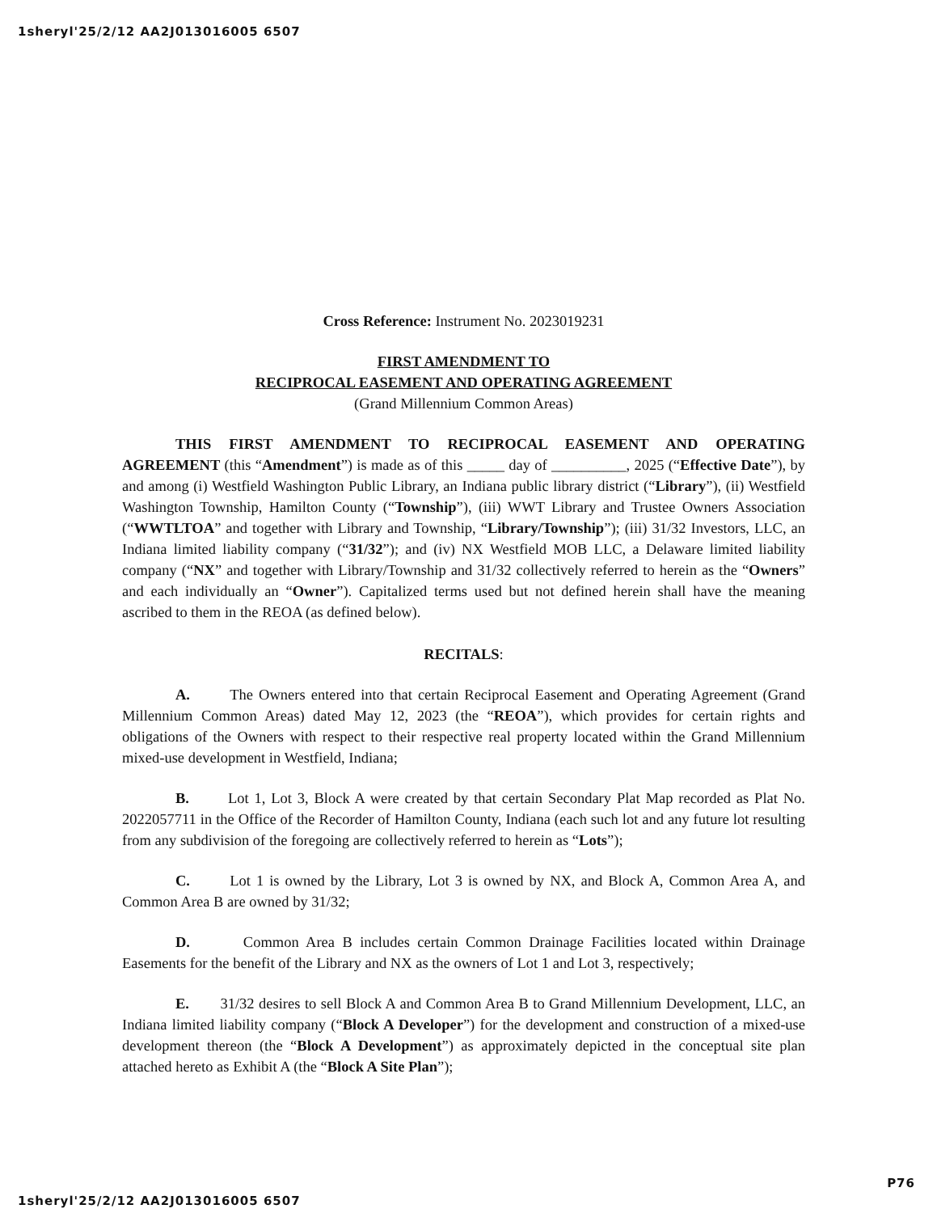1sheryl'25/2/12 AA2J013016005 6507
Cross Reference: Instrument No. 2023019231
FIRST AMENDMENT TO
RECIPROCAL EASEMENT AND OPERATING AGREEMENT
(Grand Millennium Common Areas)
THIS FIRST AMENDMENT TO RECIPROCAL EASEMENT AND OPERATING AGREEMENT (this “Amendment”) is made as of this _____ day of __________, 2025 (“Effective Date”), by and among (i) Westfield Washington Public Library, an Indiana public library district (“Library”), (ii) Westfield Washington Township, Hamilton County (“Township”), (iii) WWT Library and Trustee Owners Association (“WWTLTOA” and together with Library and Township, “Library/Township”); (iii) 31/32 Investors, LLC, an Indiana limited liability company (“31/32”); and (iv) NX Westfield MOB LLC, a Delaware limited liability company (“NX” and together with Library/Township and 31/32 collectively referred to herein as the “Owners” and each individually an “Owner”). Capitalized terms used but not defined herein shall have the meaning ascribed to them in the REOA (as defined below).
RECITALS:
A. The Owners entered into that certain Reciprocal Easement and Operating Agreement (Grand Millennium Common Areas) dated May 12, 2023 (the “REOA”), which provides for certain rights and obligations of the Owners with respect to their respective real property located within the Grand Millennium mixed-use development in Westfield, Indiana;
B. Lot 1, Lot 3, Block A were created by that certain Secondary Plat Map recorded as Plat No. 2022057711 in the Office of the Recorder of Hamilton County, Indiana (each such lot and any future lot resulting from any subdivision of the foregoing are collectively referred to herein as “Lots”);
C. Lot 1 is owned by the Library, Lot 3 is owned by NX, and Block A, Common Area A, and Common Area B are owned by 31/32;
D. Common Area B includes certain Common Drainage Facilities located within Drainage Easements for the benefit of the Library and NX as the owners of Lot 1 and Lot 3, respectively;
E. 31/32 desires to sell Block A and Common Area B to Grand Millennium Development, LLC, an Indiana limited liability company (“Block A Developer”) for the development and construction of a mixed-use development thereon (the “Block A Development”) as approximately depicted in the conceptual site plan attached hereto as Exhibit A (the “Block A Site Plan”);
1sheryl'25/2/12 AA2J013016005 6507 P76